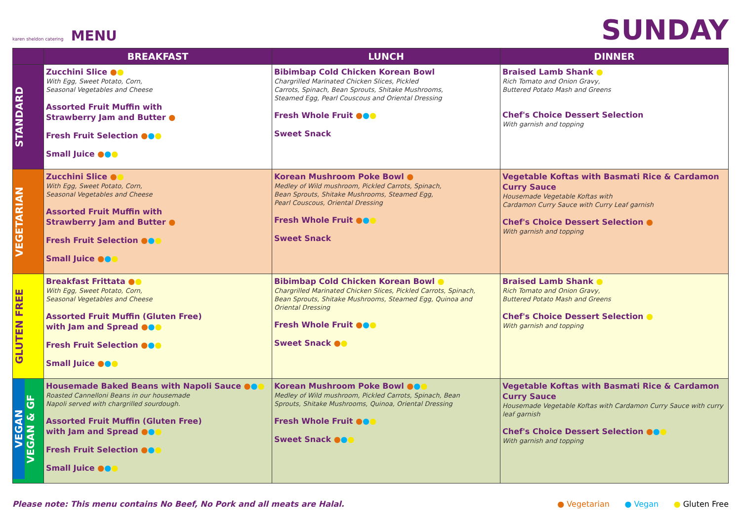karen sheldon catering MENU
SUNDAY
| | BREAKFAST | LUNCH | DINNER |
| --- | --- | --- | --- |
| STANDARD | Zucchini Slice ● ● With Egg, Sweet Potato, Corn, Seasonal Vegetables and Cheese Assorted Fruit Muffin with Strawberry Jam and Butter ● Fresh Fruit Selection ● ● ● Small Juice ● ● ● | Bibimbap Cold Chicken Korean Bowl Chargrilled Marinated Chicken Slices, Pickled Carrots, Spinach, Bean Sprouts, Shitake Mushrooms, Steamed Egg, Pearl Couscous and Oriental Dressing Fresh Whole Fruit ● ● ● Sweet Snack | Braised Lamb Shank ● Rich Tomato and Onion Gravy, Buttered Potato Mash and Greens Chef's Choice Dessert Selection With garnish and topping |
| VEGETARIAN | Zucchini Slice ● ● With Egg, Sweet Potato, Corn, Seasonal Vegetables and Cheese Assorted Fruit Muffin with Strawberry Jam and Butter ● Fresh Fruit Selection ● ● ● Small Juice ● ● ● | Korean Mushroom Poke Bowl ● Medley of Wild mushroom, Pickled Carrots, Spinach, Bean Sprouts, Shitake Mushrooms, Steamed Egg, Pearl Couscous, Oriental Dressing Fresh Whole Fruit ● ● ● Sweet Snack | Vegetable Koftas with Basmati Rice & Cardamon Curry Sauce Housemade Vegetable Koftas with Cardamon Curry Sauce with Curry Leaf garnish Chef's Choice Dessert Selection ● With garnish and topping |
| GLUTEN FREE | Breakfast Frittata ● ● With Egg, Sweet Potato, Corn, Seasonal Vegetables and Cheese Assorted Fruit Muffin (Gluten Free) with Jam and Spread ● ● ● Fresh Fruit Selection ● ● ● Small Juice ● ● ● | Bibimbap Cold Chicken Korean Bowl ● Chargrilled Marinated Chicken Slices, Pickled Carrots, Spinach, Bean Sprouts, Shitake Mushrooms, Steamed Egg, Quinoa and Oriental Dressing Fresh Whole Fruit ● ● ● Sweet Snack ● ● | Braised Lamb Shank ● Rich Tomato and Onion Gravy, Buttered Potato Mash and Greens Chef's Choice Dessert Selection ● With garnish and topping |
| VEGAN VEGAN & GF | Housemade Baked Beans with Napoli Sauce ● ● ● Roasted Cannelloni Beans in our housemade Napoli served with chargrilled sourdough. Assorted Fruit Muffin (Gluten Free) with Jam and Spread ● ● ● Fresh Fruit Selection ● ● ● Small Juice ● ● ● | Korean Mushroom Poke Bowl ● ● ● Medley of Wild mushroom, Pickled Carrots, Spinach, Bean Sprouts, Shitake Mushrooms, Quinoa, Oriental Dressing Fresh Whole Fruit ● ● ● Sweet Snack ● ● ● | Vegetable Koftas with Basmati Rice & Cardamon Curry Sauce Housemade Vegetable Koftas with Cardamon Curry Sauce with curry leaf garnish Chef's Choice Dessert Selection ● ● ● With garnish and topping |
Please note: This menu contains No Beef, No Pork and all meats are Halal. ● Vegetarian ● Vegan ● Gluten Free